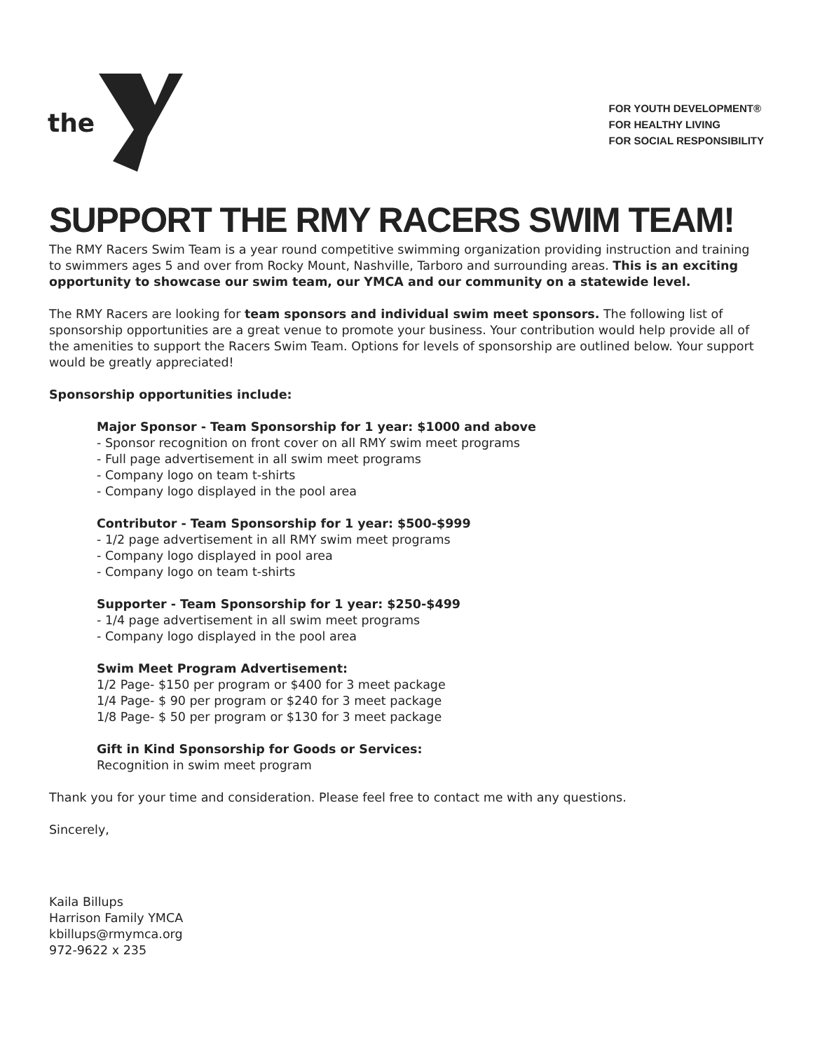the
FOR YOUTH DEVELOPMENT®
FOR HEALTHY LIVING
FOR SOCIAL RESPONSIBILITY
SUPPORT THE RMY RACERS SWIM TEAM!
The RMY Racers Swim Team is a year round competitive swimming organization providing instruction and training to swimmers ages 5 and over from Rocky Mount, Nashville, Tarboro and surrounding areas. This is an exciting opportunity to showcase our swim team, our YMCA and our community on a statewide level.
The RMY Racers are looking for team sponsors and individual swim meet sponsors. The following list of sponsorship opportunities are a great venue to promote your business. Your contribution would help provide all of the amenities to support the Racers Swim Team. Options for levels of sponsorship are outlined below. Your support would be greatly appreciated!
Sponsorship opportunities include:
Major Sponsor - Team Sponsorship for 1 year: $1000 and above
- Sponsor recognition on front cover on all RMY swim meet programs
- Full page advertisement in all swim meet programs
- Company logo on team t-shirts
- Company logo displayed in the pool area
Contributor - Team Sponsorship for 1 year: $500-$999
- 1/2 page advertisement in all RMY swim meet programs
- Company logo displayed in pool area
- Company logo on team t-shirts
Supporter - Team Sponsorship for 1 year: $250-$499
- 1/4 page advertisement in all swim meet programs
- Company logo displayed in the pool area
Swim Meet Program Advertisement:
1/2 Page- $150 per program or $400 for 3 meet package
1/4 Page- $ 90 per program or $240 for 3 meet package
1/8 Page- $ 50 per program or $130 for 3 meet package
Gift in Kind Sponsorship for Goods or Services:
Recognition in swim meet program
Thank you for your time and consideration. Please feel free to contact me with any questions.
Sincerely,
Kaila Billups
Harrison Family YMCA
kbillups@rmymca.org
972-9622 x 235